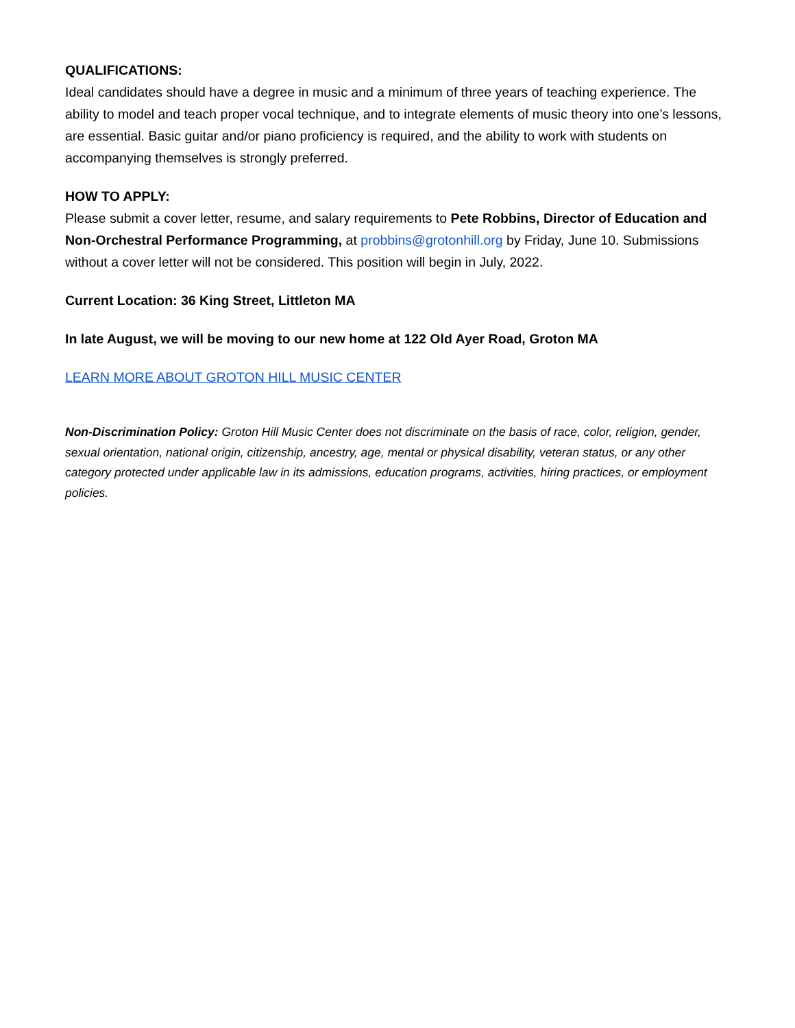QUALIFICATIONS:
Ideal candidates should have a degree in music and a minimum of three years of teaching experience. The ability to model and teach proper vocal technique, and to integrate elements of music theory into one’s lessons, are essential. Basic guitar and/or piano proficiency is required, and the ability to work with students on accompanying themselves is strongly preferred.
HOW TO APPLY:
Please submit a cover letter, resume, and salary requirements to Pete Robbins, Director of Education and Non-Orchestral Performance Programming, at probbins@grotonhill.org by Friday, June 10. Submissions without a cover letter will not be considered. This position will begin in July, 2022.
Current Location: 36 King Street, Littleton MA
In late August, we will be moving to our new home at 122 Old Ayer Road, Groton MA
LEARN MORE ABOUT GROTON HILL MUSIC CENTER
Non-Discrimination Policy: Groton Hill Music Center does not discriminate on the basis of race, color, religion, gender, sexual orientation, national origin, citizenship, ancestry, age, mental or physical disability, veteran status, or any other category protected under applicable law in its admissions, education programs, activities, hiring practices, or employment policies.